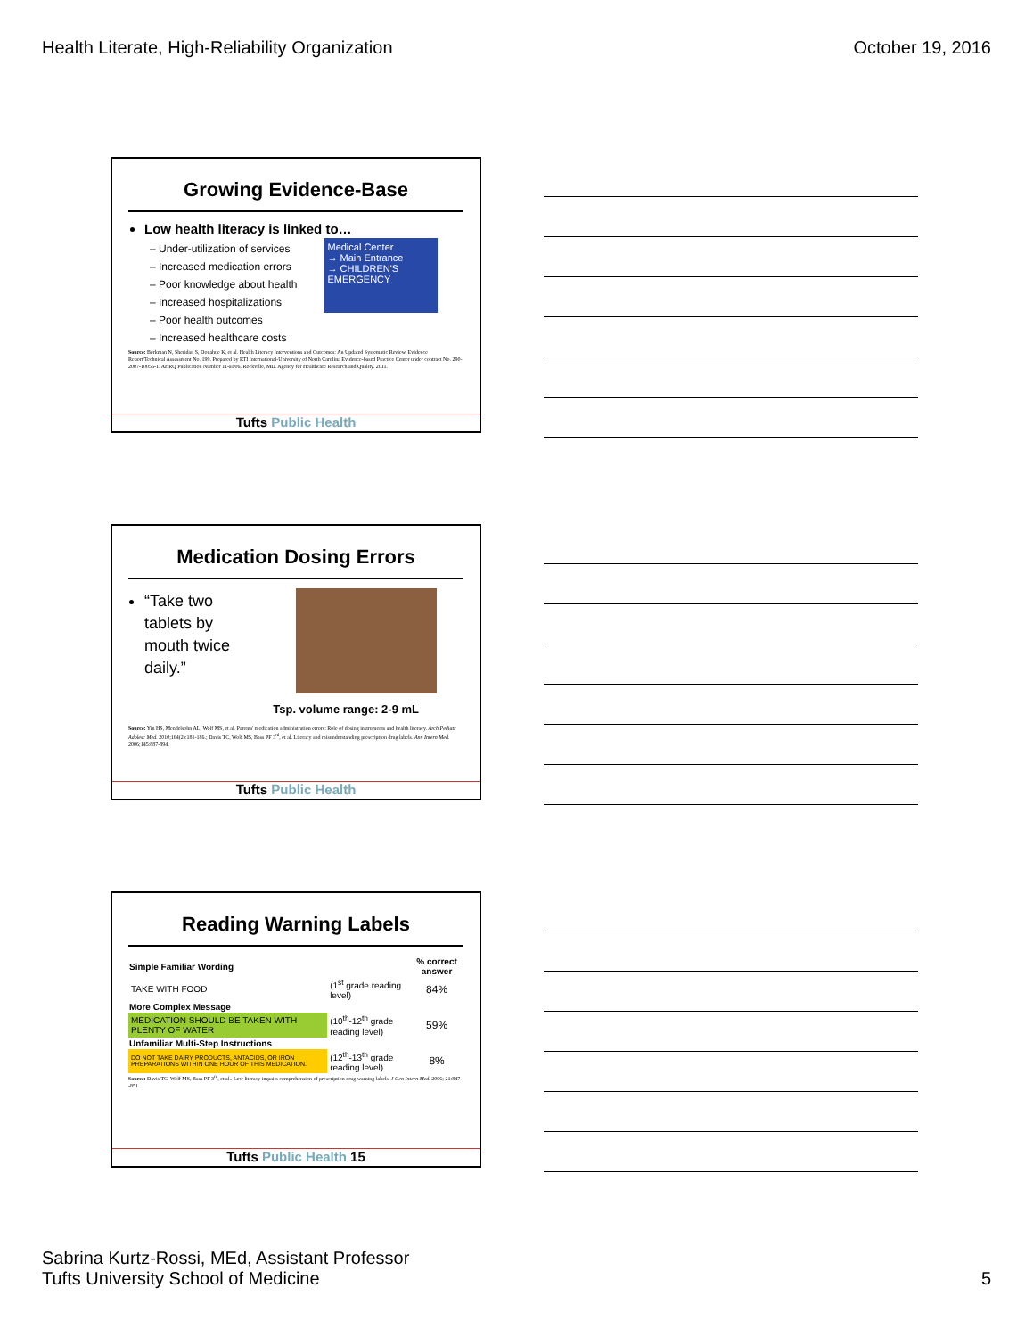Health Literate, High-Reliability Organization October 19, 2016
Growing Evidence-Base
Low health literacy is linked to…
– Under-utilization of services
– Increased medication errors
– Poor knowledge about health
– Increased hospitalizations
– Poor health outcomes
– Increased healthcare costs
Medical Center
→ Main Entrance
→ CHILDREN'S EMERGENCY
Source: Berkman N, Sheridan S, Donahue K, et al. Health Literacy Interventions and Outcomes: An Updated Systematic Review. Evidence Report/Technical Assessment No. 199. Prepared by RTI International-University of North Carolina Evidence-based Practice Center under contract No. 290-2007-10056-1. AHRQ Publication Number 11-E006. Rockville, MD. Agency for Healthcare Research and Quality. 2011.
Tufts Public Health
Medication Dosing Errors
“Take two tablets by mouth twice daily.”
Tsp. volume range: 2-9 mL
Source: Yin HS, Mendelsohn AL, Wolf MS, et al. Parents' medication administration errors: Role of dosing instruments and health literacy. Arch Pediatr Adolesc Med. 2010;164(2):181-186.; Davis TC, Wolf MS, Bass PF 3<sup>rd</sup>, et al. Literacy and misunderstanding prescription drug labels. Ann Intern Med. 2006;145:887-894.
Tufts Public Health
Reading Warning Labels
| Simple Familiar Wording | | % correct answer |
| --- | --- | --- |
| TAKE WITH FOOD | (1<sup>st</sup> grade reading level) | 84% |
| More Complex Message | | |
| MEDICATION SHOULD BE TAKEN WITH PLENTY OF WATER | (10<sup>th</sup>-12<sup>th</sup> grade reading level) | 59% |
| Unfamiliar Multi-Step Instructions | | |
| DO NOT TAKE DAIRY PRODUCTS, ANTACIDS, OR IRON PREPARATIONS WITHIN ONE HOUR OF THIS MEDICATION. | (12<sup>th</sup>-13<sup>th</sup> grade reading level) | 8% |
Source: Davis TC, Wolf MS, Bass PF 3<sup>rd</sup>, et al.. Low literacy impairs comprehension of prescription drug warning labels. J Gen Intern Med. 2006; 21:847--851.
Tufts Public Health 15
Sabrina Kurtz-Rossi, MEd, Assistant Professor
Tufts University School of Medicine 5